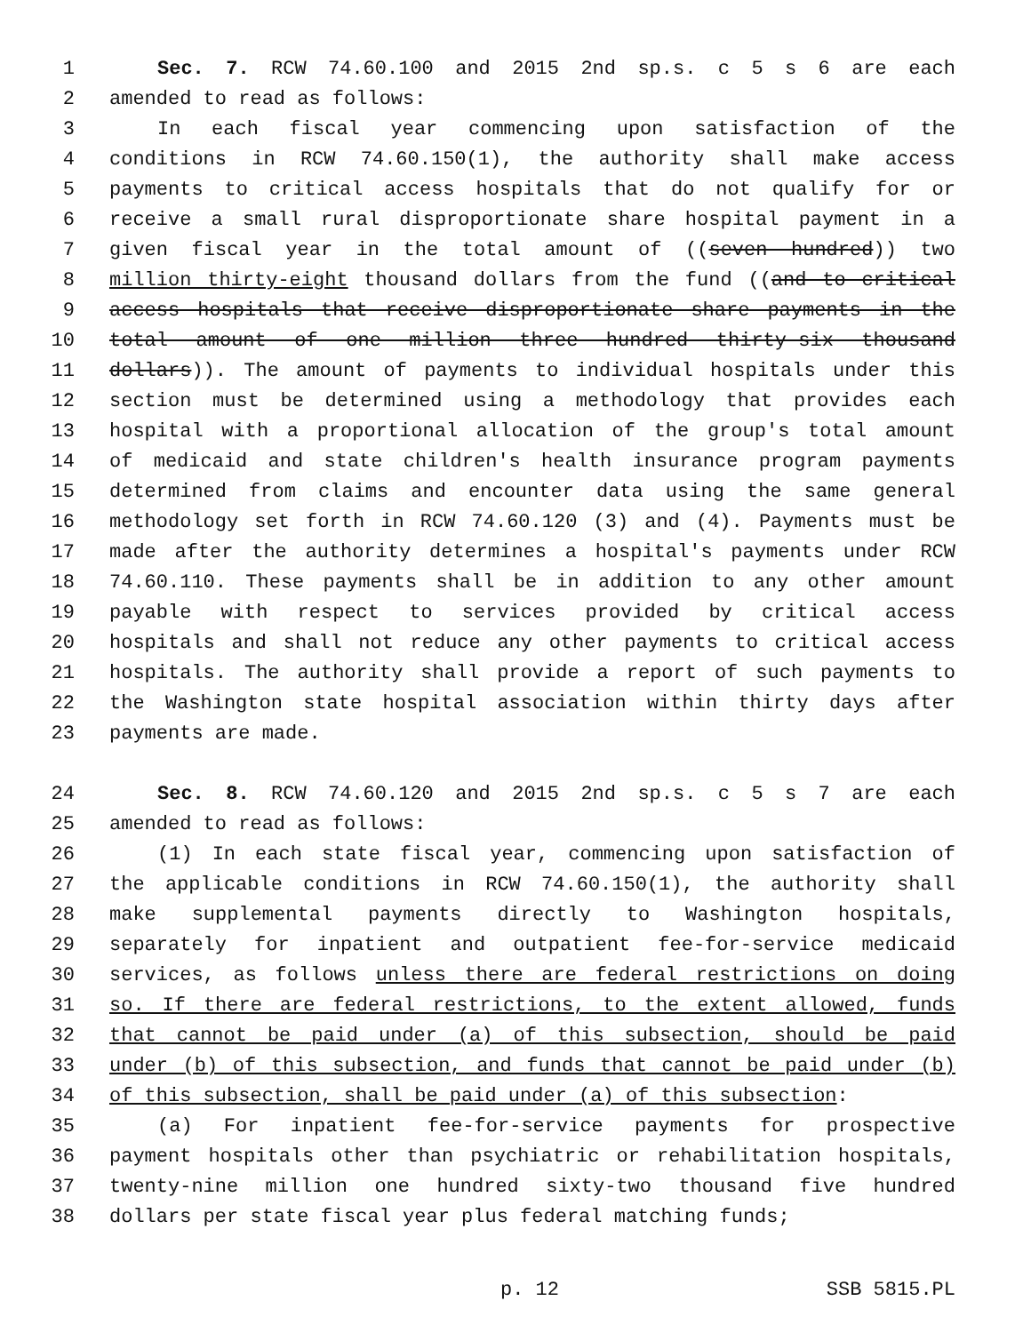1 Sec. 7. RCW 74.60.100 and 2015 2nd sp.s. c 5 s 6 are each
2 amended to read as follows:
3 In each fiscal year commencing upon satisfaction of the
4 conditions in RCW 74.60.150(1), the authority shall make access
5 payments to critical access hospitals that do not qualify for or
6 receive a small rural disproportionate share hospital payment in a
7 given fiscal year in the total amount of ((seven hundred)) two
8 million thirty-eight thousand dollars from the fund ((and to critical
9 access hospitals that receive disproportionate share payments in the
10 total amount of one million three hundred thirty-six thousand
11 dollars)). The amount of payments to individual hospitals under this
12 section must be determined using a methodology that provides each
13 hospital with a proportional allocation of the group's total amount
14 of medicaid and state children's health insurance program payments
15 determined from claims and encounter data using the same general
16 methodology set forth in RCW 74.60.120 (3) and (4). Payments must be
17 made after the authority determines a hospital's payments under RCW
18 74.60.110. These payments shall be in addition to any other amount
19 payable with respect to services provided by critical access
20 hospitals and shall not reduce any other payments to critical access
21 hospitals. The authority shall provide a report of such payments to
22 the Washington state hospital association within thirty days after
23 payments are made.
24 Sec. 8. RCW 74.60.120 and 2015 2nd sp.s. c 5 s 7 are each
25 amended to read as follows:
26 (1) In each state fiscal year, commencing upon satisfaction of
27 the applicable conditions in RCW 74.60.150(1), the authority shall
28 make supplemental payments directly to Washington hospitals,
29 separately for inpatient and outpatient fee-for-service medicaid
30 services, as follows unless there are federal restrictions on doing
31 so. If there are federal restrictions, to the extent allowed, funds
32 that cannot be paid under (a) of this subsection, should be paid
33 under (b) of this subsection, and funds that cannot be paid under (b)
34 of this subsection, shall be paid under (a) of this subsection:
35 (a) For inpatient fee-for-service payments for prospective
36 payment hospitals other than psychiatric or rehabilitation hospitals,
37 twenty-nine million one hundred sixty-two thousand five hundred
38 dollars per state fiscal year plus federal matching funds;
p. 12 SSB 5815.PL